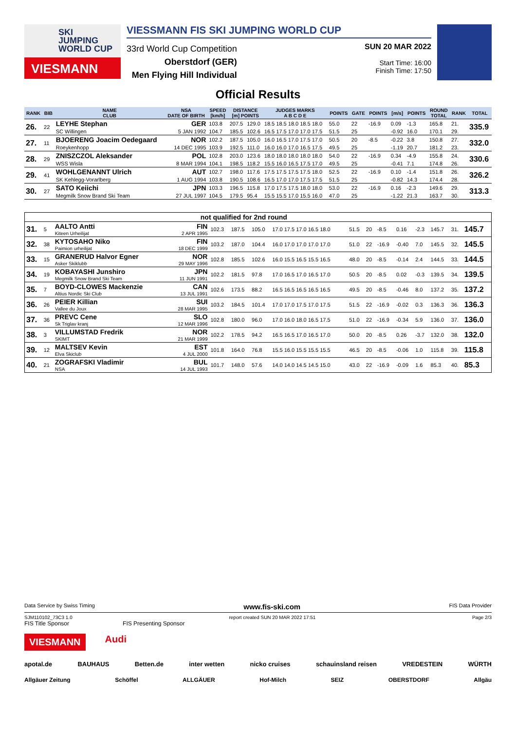SKI
JUMPING
WORLD CUP
VIESMANN
VIESSMANN FIS SKI JUMPING WORLD CUP
33rd World Cup Competition
Oberstdorf (GER)
Men Flying Hill Individual
SUN 20 MAR 2022
Start Time: 16:00
Finish Time: 17:50
Official Results
| RANK | BIB | NAME CLUB | NSA DATE OF BIRTH | SPEED [km/h] | DISTANCE [m] POINTS | | JUDGES MARKS A B C D E | POINTS | GATE | POINTS | [m/s] | POINTS | ROUND TOTAL | RANK | TOTAL |
| --- | --- | --- | --- | --- | --- | --- | --- | --- | --- | --- | --- | --- | --- | --- | --- |
| 26. | 22 | LEYHE Stephan | GER | 103.8 | 207.5 | 129.0 | 18.5 18.5 18.0 18.5 18.0 | 55.0 | 22 | -16.9 | 0.09 | -1.3 | 165.8 | 21. | 335.9 |
| | | SC Willingen | 5 JAN 1992 | 104.7 | 185.5 | 102.6 | 16.5 17.5 17.0 17.0 17.5 | 51.5 | 25 | | -0.92 | 16.0 | 170.1 | 29. | |
| 27. | 11 | BJOERENG Joacim Oedegaard | NOR | 102.2 | 187.5 | 105.0 | 16.0 16.5 17.0 17.5 17.0 | 50.5 | 20 | -8.5 | -0.22 | 3.8 | 150.8 | 27. | 332.0 |
| | | Roeykenhopp | 14 DEC 1995 | 103.9 | 192.5 | 111.0 | 16.0 16.0 17.0 16.5 17.5 | 49.5 | 25 | | -1.19 | 20.7 | 181.2 | 23. | |
| 28. | 29 | ZNISZCZOL Aleksander | POL | 102.8 | 203.0 | 123.6 | 18.0 18.0 18.0 18.0 18.0 | 54.0 | 22 | -16.9 | 0.34 | -4.9 | 155.8 | 24. | 330.6 |
| | | WSS Wisla | 8 MAR 1994 | 104.1 | 198.5 | 118.2 | 15.5 16.0 16.5 17.5 17.0 | 49.5 | 25 | | -0.41 | 7.1 | 174.8 | 26. | |
| 29. | 41 | WOHLGENANNT Ulrich | AUT | 102.7 | 198.0 | 117.6 | 17.5 17.5 17.5 17.5 18.0 | 52.5 | 22 | -16.9 | 0.10 | -1.4 | 151.8 | 26. | 326.2 |
| | | SK Kehlegg-Vorarlberg | 1 AUG 1994 | 103.8 | 190.5 | 108.6 | 16.5 17.0 17.0 17.5 17.5 | 51.5 | 25 | | -0.82 | 14.3 | 174.4 | 28. | |
| 30. | 27 | SATO Keiichi | JPN | 103.3 | 196.5 | 115.8 | 17.0 17.5 17.5 18.0 18.0 | 53.0 | 22 | -16.9 | 0.16 | -2.3 | 149.6 | 29. | 313.3 |
| | | Megmilk Snow Brand Ski Team | 27 JUL 1997 | 104.5 | 179.5 | 95.4 | 15.5 15.5 17.0 15.5 16.0 | 47.0 | 25 | | -1.22 | 21.3 | 163.7 | 30. | |
| not qualified for 2nd round | | | | | | | | | | | | | | | |
| 31. | 5 | AALTO Antti Kiteen Urheilijat | FIN 2 APR 1995 | 102.3 | 187.5 | 105.0 | 17.0 17.5 17.0 16.5 18.0 | 51.5 | 20 | -8.5 | 0.16 | -2.3 | 145.7 | 31. | 145.7 |
| 32. | 38 | KYTOSAHO Niko Paimion urheilijat | FIN 18 DEC 1999 | 103.2 | 187.0 | 104.4 | 16.0 17.0 17.0 17.0 17.0 | 51.0 | 22 | -16.9 | -0.40 | 7.0 | 145.5 | 32. | 145.5 |
| 33. | 15 | GRANERUD Halvor Egner Asker Skiklubb | NOR 29 MAY 1996 | 102.8 | 185.5 | 102.6 | 16.0 15.5 16.5 15.5 16.5 | 48.0 | 20 | -8.5 | -0.14 | 2.4 | 144.5 | 33. | 144.5 |
| 34. | 19 | KOBAYASHI Junshiro Megmilk Snow Brand Ski Team | JPN 11 JUN 1991 | 102.2 | 181.5 | 97.8 | 17.0 16.5 17.0 16.5 17.0 | 50.5 | 20 | -8.5 | 0.02 | -0.3 | 139.5 | 34. | 139.5 |
| 35. | 7 | BOYD-CLOWES Mackenzie Altius Nordic Ski Club | CAN 13 JUL 1991 | 102.6 | 173.5 | 88.2 | 16.5 16.5 16.5 16.5 16.5 | 49.5 | 20 | -8.5 | -0.46 | 8.0 | 137.2 | 35. | 137.2 |
| 36. | 26 | PEIER Killian Vallee du Joux | SUI 28 MAR 1995 | 103.2 | 184.5 | 101.4 | 17.0 17.0 17.5 17.0 17.5 | 51.5 | 22 | -16.9 | -0.02 | 0.3 | 136.3 | 36. | 136.3 |
| 37. | 36 | PREVC Cene Sk Triglav kranj | SLO 12 MAR 1996 | 102.8 | 180.0 | 96.0 | 17.0 16.0 18.0 16.5 17.5 | 51.0 | 22 | -16.9 | -0.34 | 5.9 | 136.0 | 37. | 136.0 |
| 38. | 3 | VILLUMSTAD Fredrik SKIMT | NOR 21 MAR 1999 | 102.2 | 178.5 | 94.2 | 16.5 16.5 17.0 16.5 17.0 | 50.0 | 20 | -8.5 | 0.26 | -3.7 | 132.0 | 38. | 132.0 |
| 39. | 12 | MALTSEV Kevin Elva Skiclub | EST 4 JUL 2000 | 101.8 | 164.0 | 76.8 | 15.5 16.0 15.5 15.5 15.5 | 46.5 | 20 | -8.5 | -0.06 | 1.0 | 115.8 | 39. | 115.8 |
| 40. | 21 | ZOGRAFSKI Vladimir NSA | BUL 14 JUL 1993 | 101.7 | 148.0 | 57.6 | 14.0 14.0 14.5 14.5 15.0 | 43.0 | 22 | -16.9 | -0.09 | 1.6 | 85.3 | 40. | 85.3 |
Data Service by Swiss Timing www.fis-ski.com FIS Data Provider
SJM110102_73C3 1.0 report created SUN 20 MAR 2022 17:51 Page 2/3
FIS Title Sponsor FIS Presenting Sponsor
VIESMANN Audi
apotal.de BAUHAUS Betten.de inter wetten nicko cruises schauinsland reisen VREDESTEIN WÜRTH
Allgäuer Zeitung Schöffel ALLGÄUER Hof-Milch SEIZ OBERSTDORF Allgäu